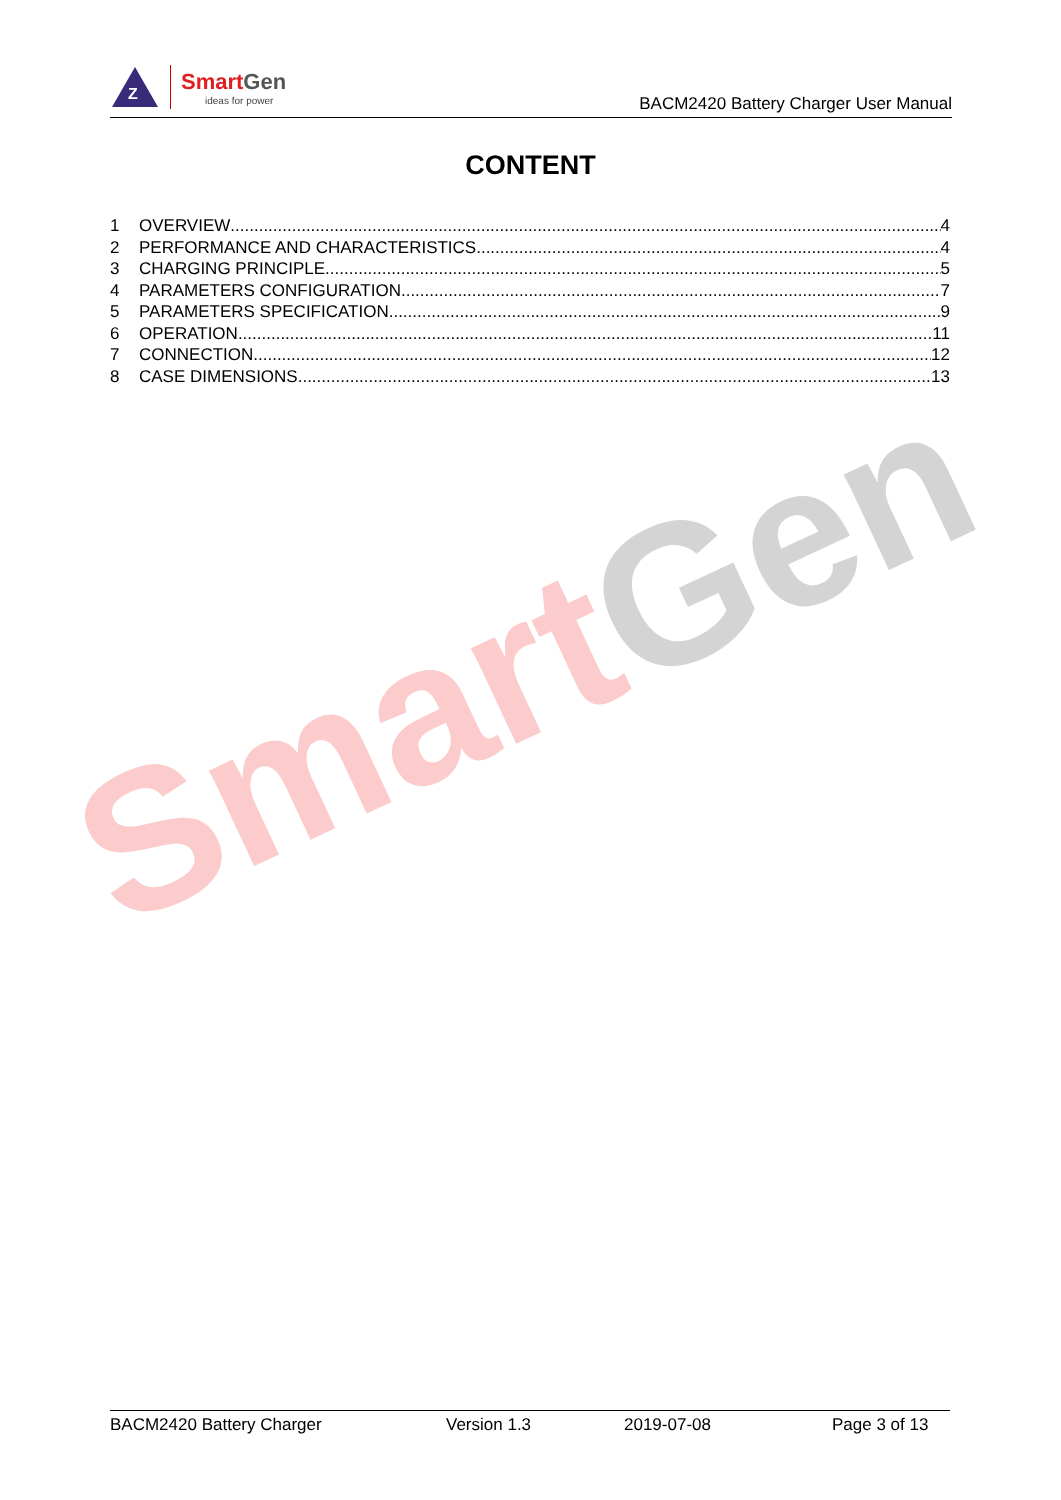Z
SmartGen
ideas for power
BACM2420 Battery Charger User Manual
CONTENT
1 OVERVIEW 4
2 PERFORMANCE AND CHARACTERISTICS 4
3 CHARGING PRINCIPLE 5
4 PARAMETERS CONFIGURATION 7
5 PARAMETERS SPECIFICATION 9
6 OPERATION 11
7 CONNECTION 12
8 CASE DIMENSIONS 13
Smart Gen
BACM2420 Battery Charger Version 1.3 2019-07-08 Page 3 of 13